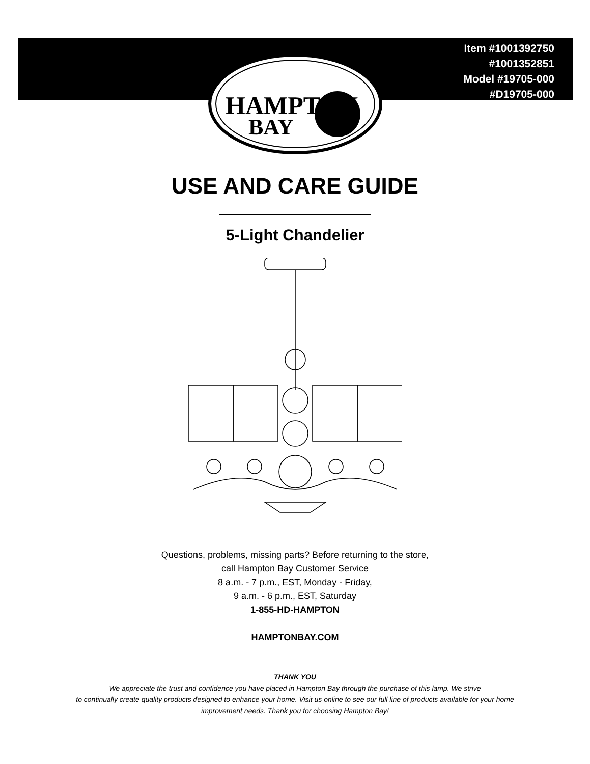Item #1001392750
#1001352851
Model #19705-000
#D19705-000
HAMPTON
BAY
USE AND CARE GUIDE
5-Light Chandelier
Questions, problems, missing parts? Before returning to the store,
call Hampton Bay Customer Service
8 a.m. - 7 p.m., EST, Monday - Friday,
9 a.m. - 6 p.m., EST, Saturday
1-855-HD-HAMPTON
HAMPTONBAY.COM
THANK YOU
We appreciate the trust and confidence you have placed in Hampton Bay through the purchase of this lamp. We strive
to continually create quality products designed to enhance your home. Visit us online to see our full line of products available for your home
improvement needs. Thank you for choosing Hampton Bay!